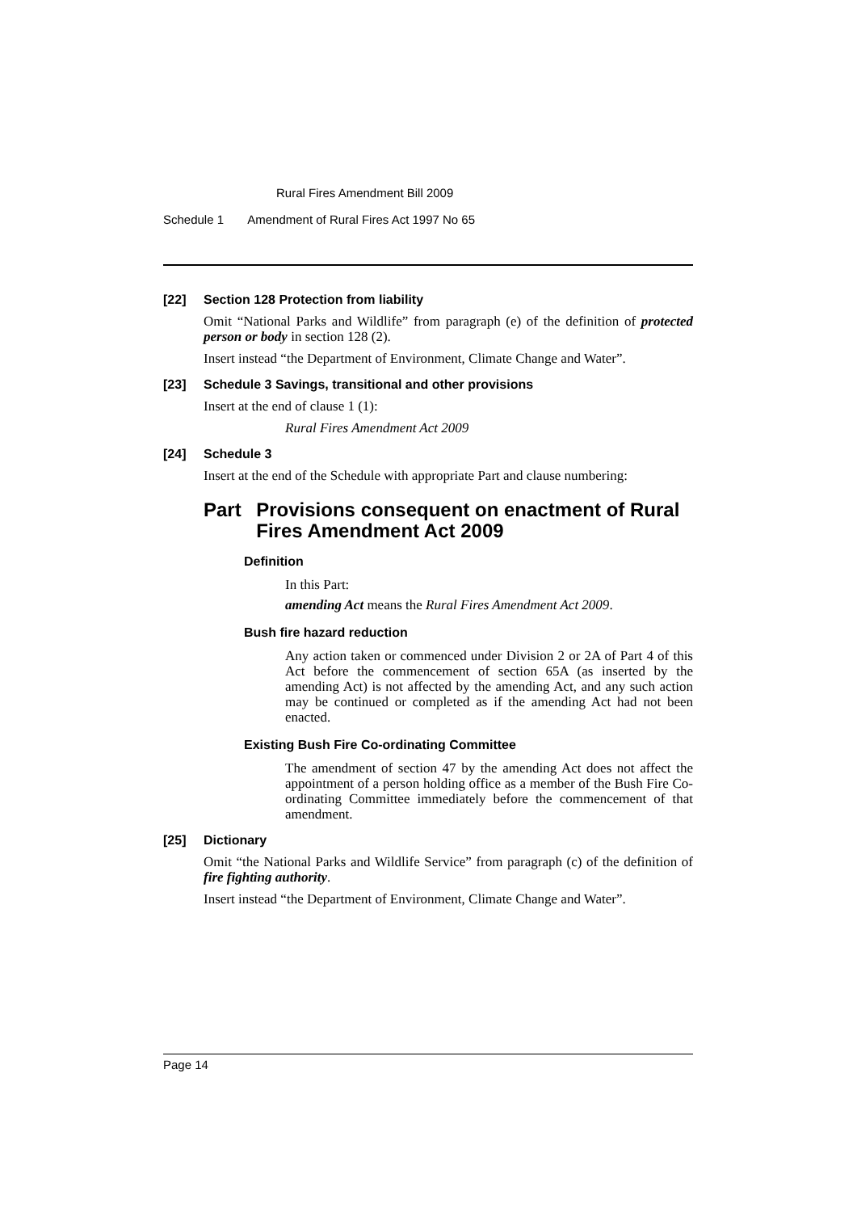Rural Fires Amendment Bill 2009
Schedule 1 Amendment of Rural Fires Act 1997 No 65
[22] Section 128 Protection from liability
Omit “National Parks and Wildlife” from paragraph (e) of the definition of protected person or body in section 128 (2).
Insert instead “the Department of Environment, Climate Change and Water”.
[23] Schedule 3 Savings, transitional and other provisions
Insert at the end of clause 1 (1):
Rural Fires Amendment Act 2009
[24] Schedule 3
Insert at the end of the Schedule with appropriate Part and clause numbering:
Part Provisions consequent on enactment of Rural Fires Amendment Act 2009
Definition
In this Part:
amending Act means the Rural Fires Amendment Act 2009.
Bush fire hazard reduction
Any action taken or commenced under Division 2 or 2A of Part 4 of this Act before the commencement of section 65A (as inserted by the amending Act) is not affected by the amending Act, and any such action may be continued or completed as if the amending Act had not been enacted.
Existing Bush Fire Co-ordinating Committee
The amendment of section 47 by the amending Act does not affect the appointment of a person holding office as a member of the Bush Fire Co-ordinating Committee immediately before the commencement of that amendment.
[25] Dictionary
Omit “the National Parks and Wildlife Service” from paragraph (c) of the definition of fire fighting authority.
Insert instead “the Department of Environment, Climate Change and Water”.
Page 14